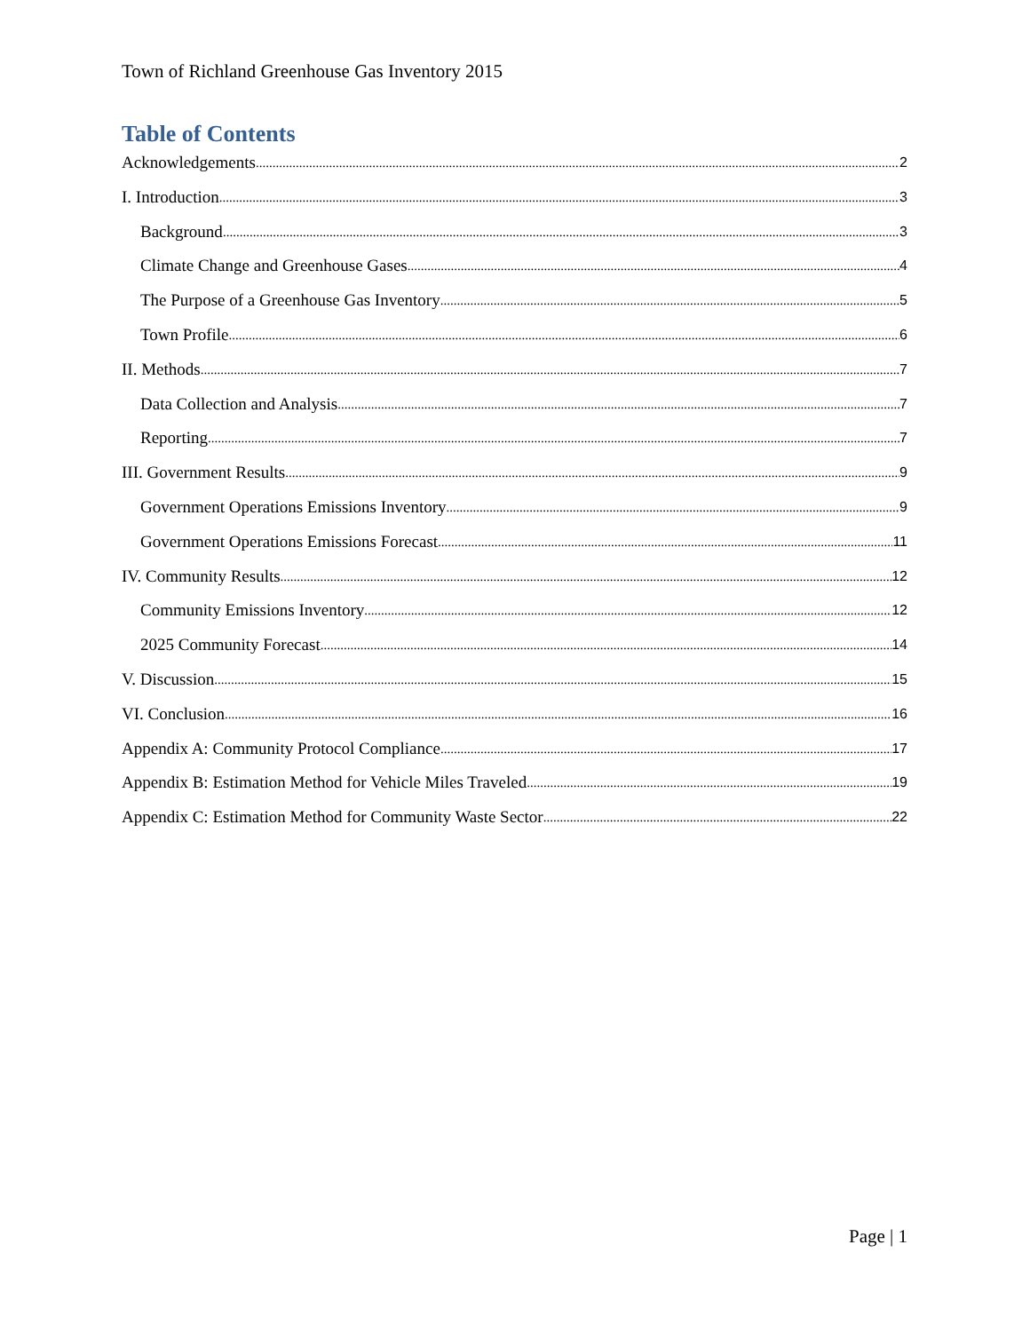Town of Richland Greenhouse Gas Inventory 2015
Table of Contents
Acknowledgements 2
I. Introduction 3
Background 3
Climate Change and Greenhouse Gases 4
The Purpose of a Greenhouse Gas Inventory 5
Town Profile 6
II. Methods 7
Data Collection and Analysis 7
Reporting 7
III. Government Results 9
Government Operations Emissions Inventory 9
Government Operations Emissions Forecast 11
IV. Community Results 12
Community Emissions Inventory 12
2025 Community Forecast 14
V. Discussion 15
VI. Conclusion 16
Appendix A: Community Protocol Compliance 17
Appendix B: Estimation Method for Vehicle Miles Traveled 19
Appendix C: Estimation Method for Community Waste Sector 22
Page | 1